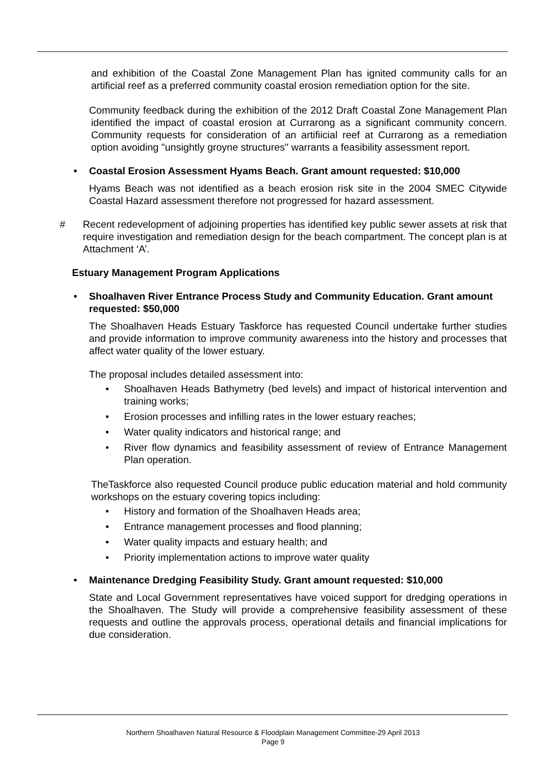and exhibition of the Coastal Zone Management Plan has ignited community calls for an artificial reef as a preferred community coastal erosion remediation option for the site.
Community feedback during the exhibition of the 2012 Draft Coastal Zone Management Plan identified the impact of coastal erosion at Currarong as a significant community concern. Community requests for consideration of an artifiicial reef at Currarong as a remediation option avoiding "unsightly groyne structures" warrants a feasibility assessment report.
• Coastal Erosion Assessment Hyams Beach. Grant amount requested: $10,000
Hyams Beach was not identified as a beach erosion risk site in the 2004 SMEC Citywide Coastal Hazard assessment therefore not progressed for hazard assessment.
# Recent redevelopment of adjoining properties has identified key public sewer assets at risk that require investigation and remediation design for the beach compartment. The concept plan is at Attachment ‘A’.
Estuary Management Program Applications
• Shoalhaven River Entrance Process Study and Community Education. Grant amount requested: $50,000
The Shoalhaven Heads Estuary Taskforce has requested Council undertake further studies and provide information to improve community awareness into the history and processes that affect water quality of the lower estuary.
The proposal includes detailed assessment into:
• Shoalhaven Heads Bathymetry (bed levels) and impact of historical intervention and training works;
• Erosion processes and infilling rates in the lower estuary reaches;
• Water quality indicators and historical range; and
• River flow dynamics and feasibility assessment of review of Entrance Management Plan operation.
TheTaskforce also requested Council produce public education material and hold community workshops on the estuary covering topics including:
• History and formation of the Shoalhaven Heads area;
• Entrance management processes and flood planning;
• Water quality impacts and estuary health; and
• Priority implementation actions to improve water quality
• Maintenance Dredging Feasibility Study. Grant amount requested: $10,000
State and Local Government representatives have voiced support for dredging operations in the Shoalhaven. The Study will provide a comprehensive feasibility assessment of these requests and outline the approvals process, operational details and financial implications for due consideration.
Northern Shoalhaven Natural Resource & Floodplain Management Committee-29 April 2013
Page 9